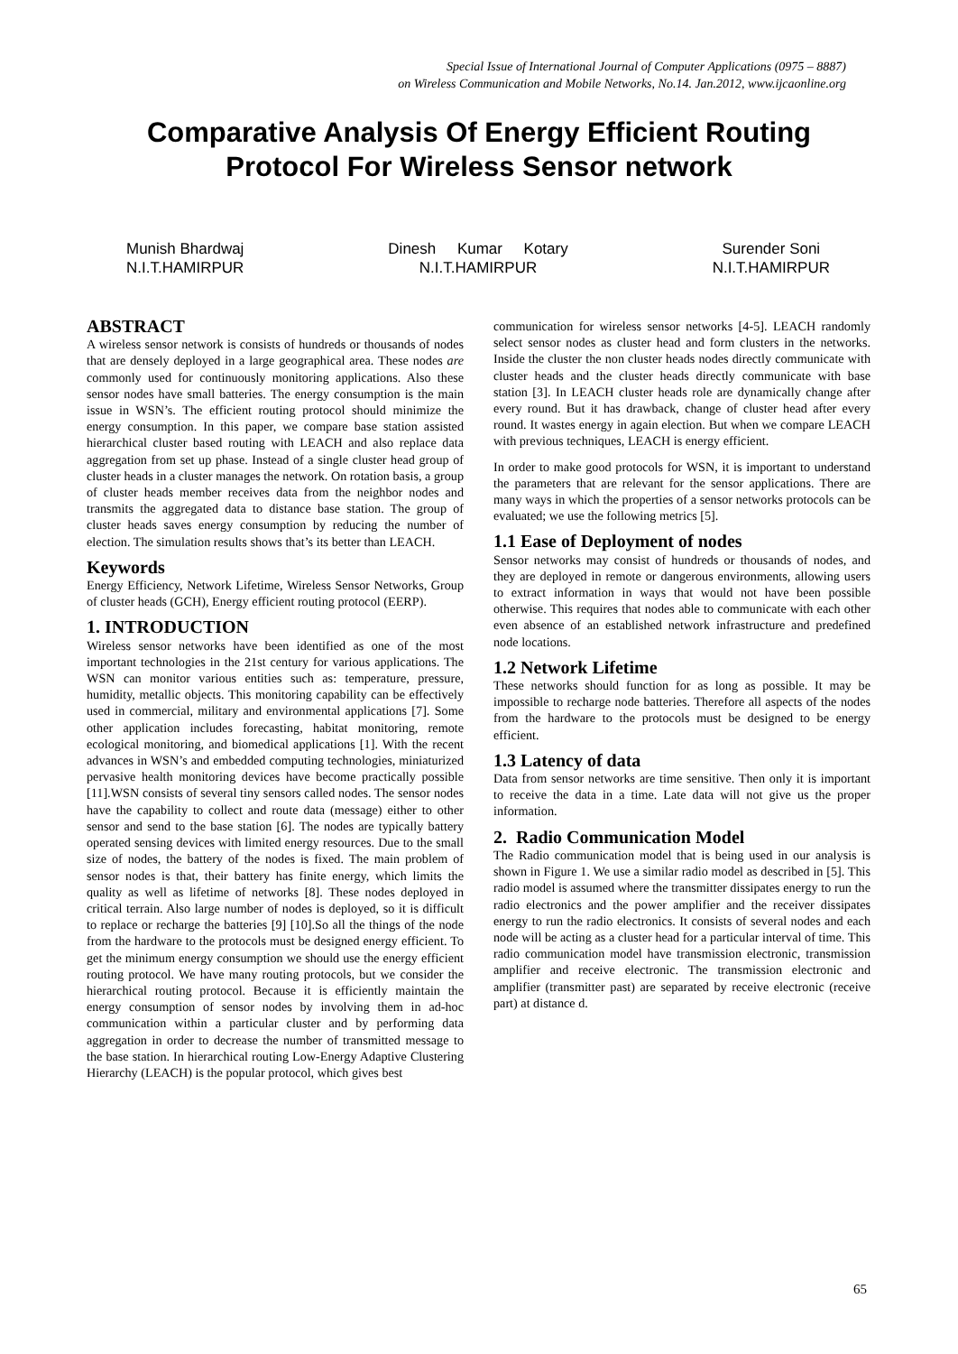Special Issue of International Journal of Computer Applications (0975 – 8887)
on Wireless Communication and Mobile Networks, No.14. Jan.2012, www.ijcaonline.org
Comparative Analysis Of Energy Efficient Routing
Protocol For Wireless Sensor network
Munish Bhardwaj
N.I.T.HAMIRPUR
Dinesh Kumar Kotary
N.I.T.HAMIRPUR
Surender Soni
N.I.T.HAMIRPUR
ABSTRACT
A wireless sensor network is consists of hundreds or thousands of nodes that are densely deployed in a large geographical area. These nodes are commonly used for continuously monitoring applications. Also these sensor nodes have small batteries. The energy consumption is the main issue in WSN’s. The efficient routing protocol should minimize the energy consumption. In this paper, we compare base station assisted hierarchical cluster based routing with LEACH and also replace data aggregation from set up phase. Instead of a single cluster head group of cluster heads in a cluster manages the network. On rotation basis, a group of cluster heads member receives data from the neighbor nodes and transmits the aggregated data to distance base station. The group of cluster heads saves energy consumption by reducing the number of election. The simulation results shows that’s its better than LEACH.
Keywords
Energy Efficiency, Network Lifetime, Wireless Sensor Networks, Group of cluster heads (GCH), Energy efficient routing protocol (EERP).
1. INTRODUCTION
Wireless sensor networks have been identified as one of the most important technologies in the 21st century for various applications. The WSN can monitor various entities such as: temperature, pressure, humidity, metallic objects. This monitoring capability can be effectively used in commercial, military and environmental applications [7]. Some other application includes forecasting, habitat monitoring, remote ecological monitoring, and biomedical applications [1]. With the recent advances in WSN’s and embedded computing technologies, miniaturized pervasive health monitoring devices have become practically possible [11].WSN consists of several tiny sensors called nodes. The sensor nodes have the capability to collect and route data (message) either to other sensor and send to the base station [6]. The nodes are typically battery operated sensing devices with limited energy resources. Due to the small size of nodes, the battery of the nodes is fixed. The main problem of sensor nodes is that, their battery has finite energy, which limits the quality as well as lifetime of networks [8]. These nodes deployed in critical terrain. Also large number of nodes is deployed, so it is difficult to replace or recharge the batteries [9] [10].So all the things of the node from the hardware to the protocols must be designed energy efficient. To get the minimum energy consumption we should use the energy efficient routing protocol. We have many routing protocols, but we consider the hierarchical routing protocol. Because it is efficiently maintain the energy consumption of sensor nodes by involving them in ad-hoc communication within a particular cluster and by performing data aggregation in order to decrease the number of transmitted message to the base station. In hierarchical routing Low-Energy Adaptive Clustering Hierarchy (LEACH) is the popular protocol, which gives best
communication for wireless sensor networks [4-5]. LEACH randomly select sensor nodes as cluster head and form clusters in the networks. Inside the cluster the non cluster heads nodes directly communicate with cluster heads and the cluster heads directly communicate with base station [3]. In LEACH cluster heads role are dynamically change after every round. But it has drawback, change of cluster head after every round. It wastes energy in again election. But when we compare LEACH with previous techniques, LEACH is energy efficient.
In order to make good protocols for WSN, it is important to understand the parameters that are relevant for the sensor applications. There are many ways in which the properties of a sensor networks protocols can be evaluated; we use the following metrics [5].
1.1 Ease of Deployment of nodes
Sensor networks may consist of hundreds or thousands of nodes, and they are deployed in remote or dangerous environments, allowing users to extract information in ways that would not have been possible otherwise. This requires that nodes able to communicate with each other even absence of an established network infrastructure and predefined node locations.
1.2 Network Lifetime
These networks should function for as long as possible. It may be impossible to recharge node batteries. Therefore all aspects of the nodes from the hardware to the protocols must be designed to be energy efficient.
1.3 Latency of data
Data from sensor networks are time sensitive. Then only it is important to receive the data in a time. Late data will not give us the proper information.
2. Radio Communication Model
The Radio communication model that is being used in our analysis is shown in Figure 1. We use a similar radio model as described in [5]. This radio model is assumed where the transmitter dissipates energy to run the radio electronics and the power amplifier and the receiver dissipates energy to run the radio electronics. It consists of several nodes and each node will be acting as a cluster head for a particular interval of time. This radio communication model have transmission electronic, transmission amplifier and receive electronic. The transmission electronic and amplifier (transmitter past) are separated by receive electronic (receive part) at distance d.
65